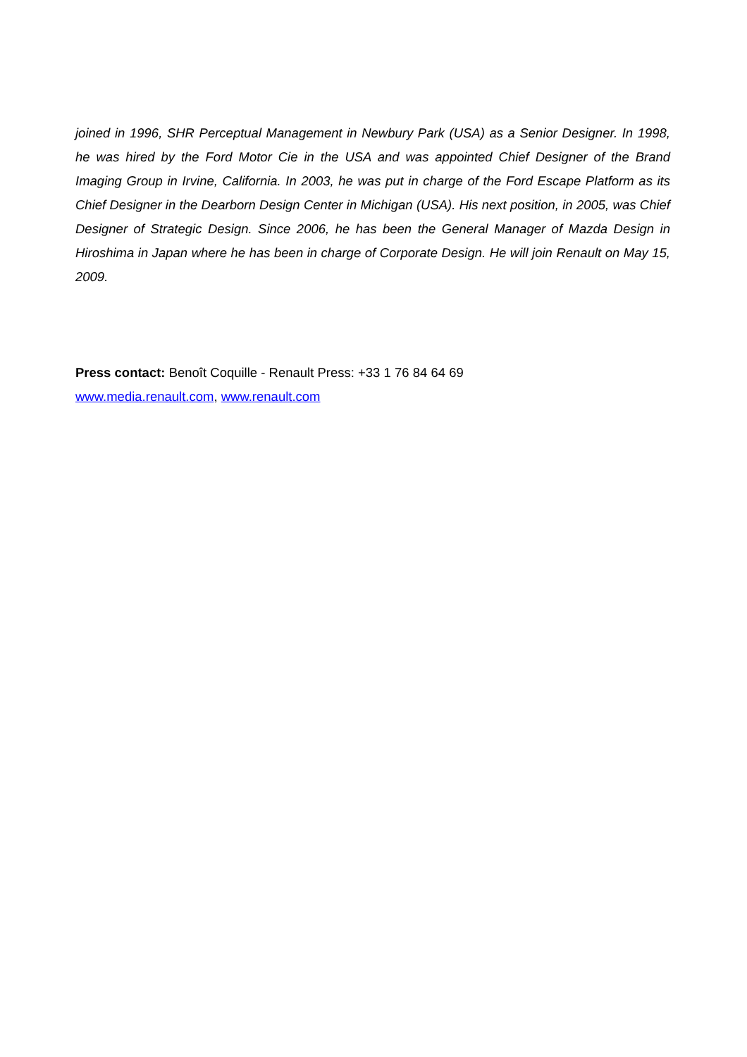joined in 1996, SHR Perceptual Management in Newbury Park (USA) as a Senior Designer. In 1998, he was hired by the Ford Motor Cie in the USA and was appointed Chief Designer of the Brand Imaging Group in Irvine, California. In 2003, he was put in charge of the Ford Escape Platform as its Chief Designer in the Dearborn Design Center in Michigan (USA). His next position, in 2005, was Chief Designer of Strategic Design. Since 2006, he has been the General Manager of Mazda Design in Hiroshima in Japan where he has been in charge of Corporate Design. He will join Renault on May 15, 2009.
Press contact: Benoît Coquille - Renault Press: +33 1 76 84 64 69
www.media.renault.com, www.renault.com